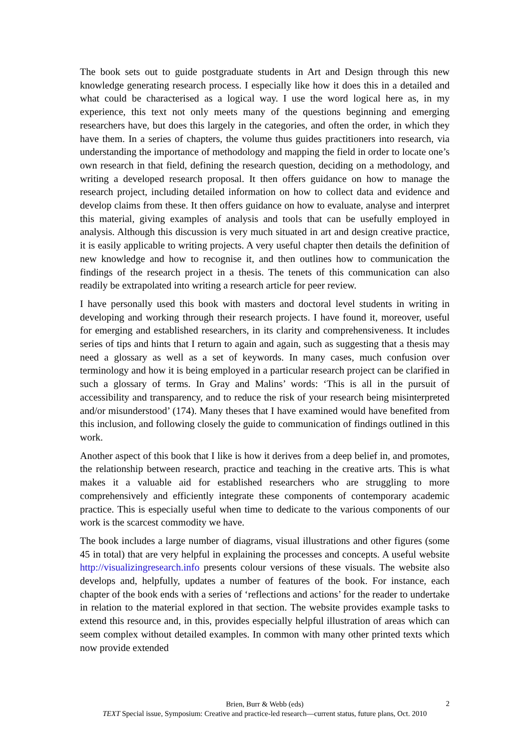The book sets out to guide postgraduate students in Art and Design through this new knowledge generating research process. I especially like how it does this in a detailed and what could be characterised as a logical way. I use the word logical here as, in my experience, this text not only meets many of the questions beginning and emerging researchers have, but does this largely in the categories, and often the order, in which they have them. In a series of chapters, the volume thus guides practitioners into research, via understanding the importance of methodology and mapping the field in order to locate one’s own research in that field, defining the research question, deciding on a methodology, and writing a developed research proposal. It then offers guidance on how to manage the research project, including detailed information on how to collect data and evidence and develop claims from these. It then offers guidance on how to evaluate, analyse and interpret this material, giving examples of analysis and tools that can be usefully employed in analysis. Although this discussion is very much situated in art and design creative practice, it is easily applicable to writing projects. A very useful chapter then details the definition of new knowledge and how to recognise it, and then outlines how to communication the findings of the research project in a thesis. The tenets of this communication can also readily be extrapolated into writing a research article for peer review.
I have personally used this book with masters and doctoral level students in writing in developing and working through their research projects. I have found it, moreover, useful for emerging and established researchers, in its clarity and comprehensiveness. It includes series of tips and hints that I return to again and again, such as suggesting that a thesis may need a glossary as well as a set of keywords. In many cases, much confusion over terminology and how it is being employed in a particular research project can be clarified in such a glossary of terms. In Gray and Malins’ words: ‘This is all in the pursuit of accessibility and transparency, and to reduce the risk of your research being misinterpreted and/or misunderstood’ (174). Many theses that I have examined would have benefited from this inclusion, and following closely the guide to communication of findings outlined in this work.
Another aspect of this book that I like is how it derives from a deep belief in, and promotes, the relationship between research, practice and teaching in the creative arts. This is what makes it a valuable aid for established researchers who are struggling to more comprehensively and efficiently integrate these components of contemporary academic practice. This is especially useful when time to dedicate to the various components of our work is the scarcest commodity we have.
The book includes a large number of diagrams, visual illustrations and other figures (some 45 in total) that are very helpful in explaining the processes and concepts. A useful website http://visualizingresearch.info presents colour versions of these visuals. The website also develops and, helpfully, updates a number of features of the book. For instance, each chapter of the book ends with a series of ‘reflections and actions’ for the reader to undertake in relation to the material explored in that section. The website provides example tasks to extend this resource and, in this, provides especially helpful illustration of areas which can seem complex without detailed examples. In common with many other printed texts which now provide extended
Brien, Burr & Webb (eds)
TEXT Special issue, Symposium: Creative and practice-led research—current status, future plans, Oct. 2010
2